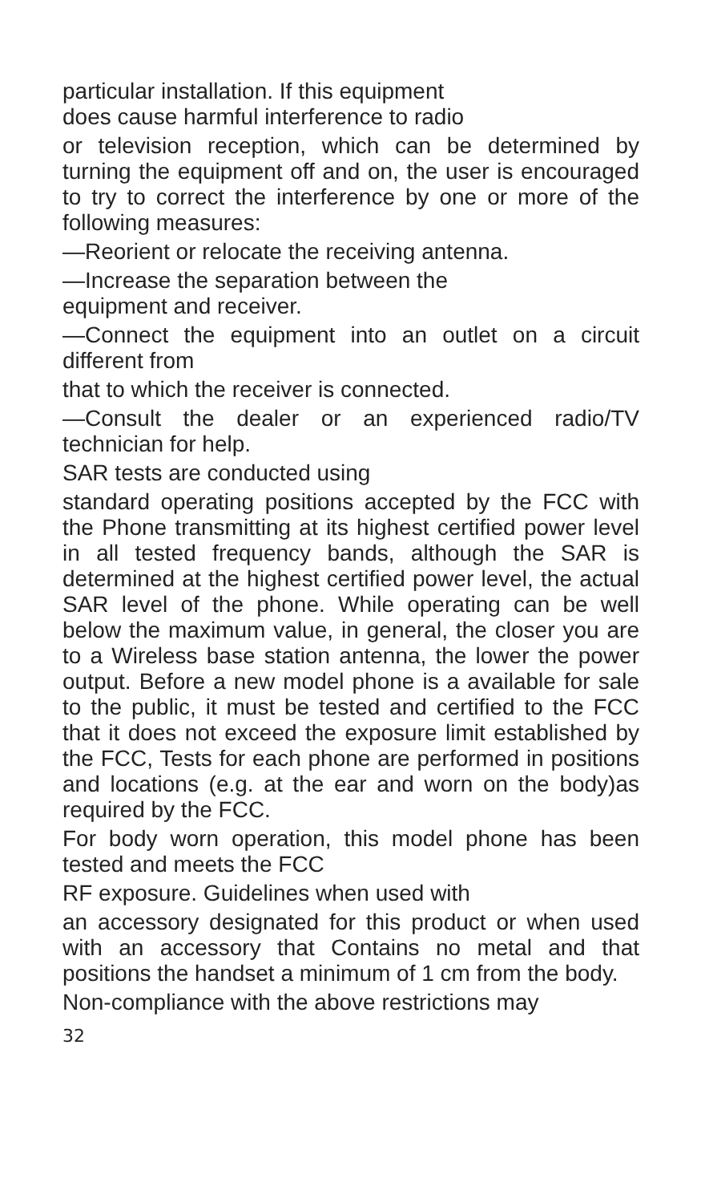particular installation. If this equipment
does cause harmful interference to radio
or television reception, which can be determined by turning the equipment off and on, the user is encouraged to try to correct the interference by one or more of the following measures:
—Reorient or relocate the receiving antenna.
—Increase the separation between the
equipment and receiver.
—Connect the equipment into an outlet on a circuit different from
that to which the receiver is connected.
—Consult the dealer or an experienced radio/TV technician for help.
SAR tests are conducted using
standard operating positions accepted by the FCC with the Phone transmitting at its highest certified power level in all tested frequency bands, although the SAR is determined at the highest certified power level, the actual SAR level of the phone. While operating can be well below the maximum value, in general, the closer you are to a Wireless base station antenna, the lower the power output. Before a new model phone is a available for sale to the public, it must be tested and certified to the FCC that it does not exceed the exposure limit established by the FCC, Tests for each phone are performed in positions and locations (e.g. at the ear and worn on the body)as required by the FCC.
For body worn operation, this model phone has been tested and meets the FCC
RF exposure. Guidelines when used with
an accessory designated for this product or when used with an accessory that Contains no metal and that positions the handset a minimum of 1 cm from the body.
Non-compliance with the above restrictions may
32